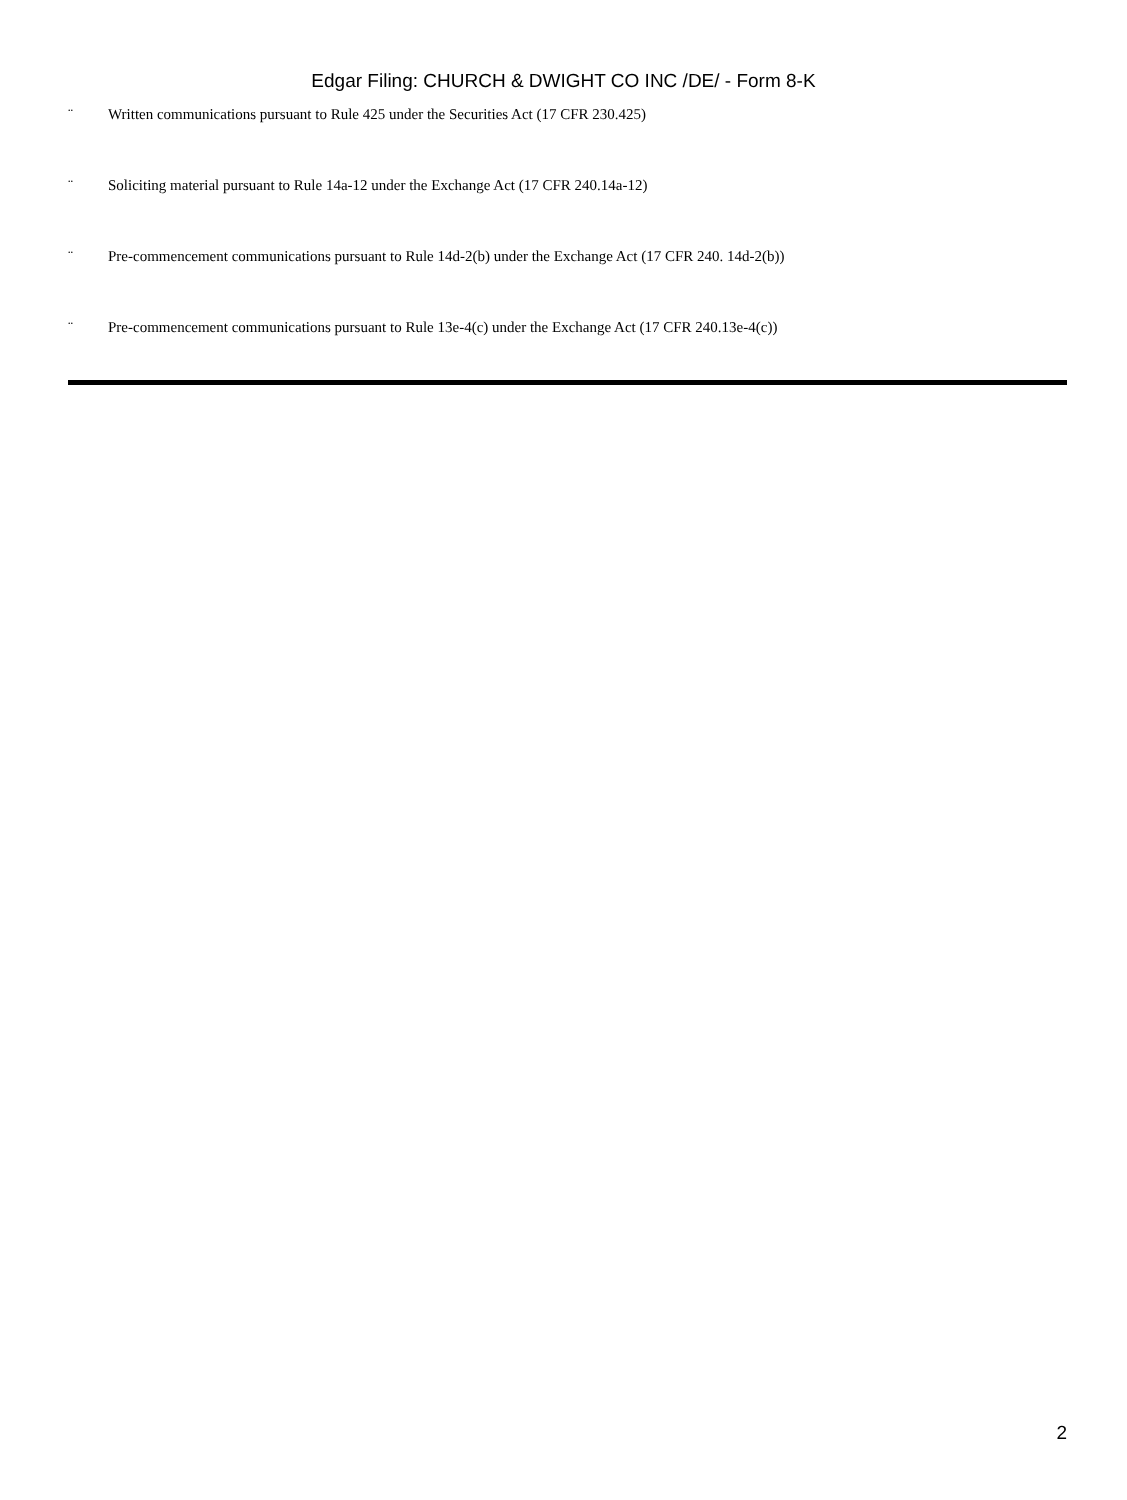Edgar Filing: CHURCH & DWIGHT CO INC /DE/ - Form 8-K
¨ Written communications pursuant to Rule 425 under the Securities Act (17 CFR 230.425)
¨ Soliciting material pursuant to Rule 14a-12 under the Exchange Act (17 CFR 240.14a-12)
¨ Pre-commencement communications pursuant to Rule 14d-2(b) under the Exchange Act (17 CFR 240. 14d-2(b))
¨ Pre-commencement communications pursuant to Rule 13e-4(c) under the Exchange Act (17 CFR 240.13e-4(c))
2